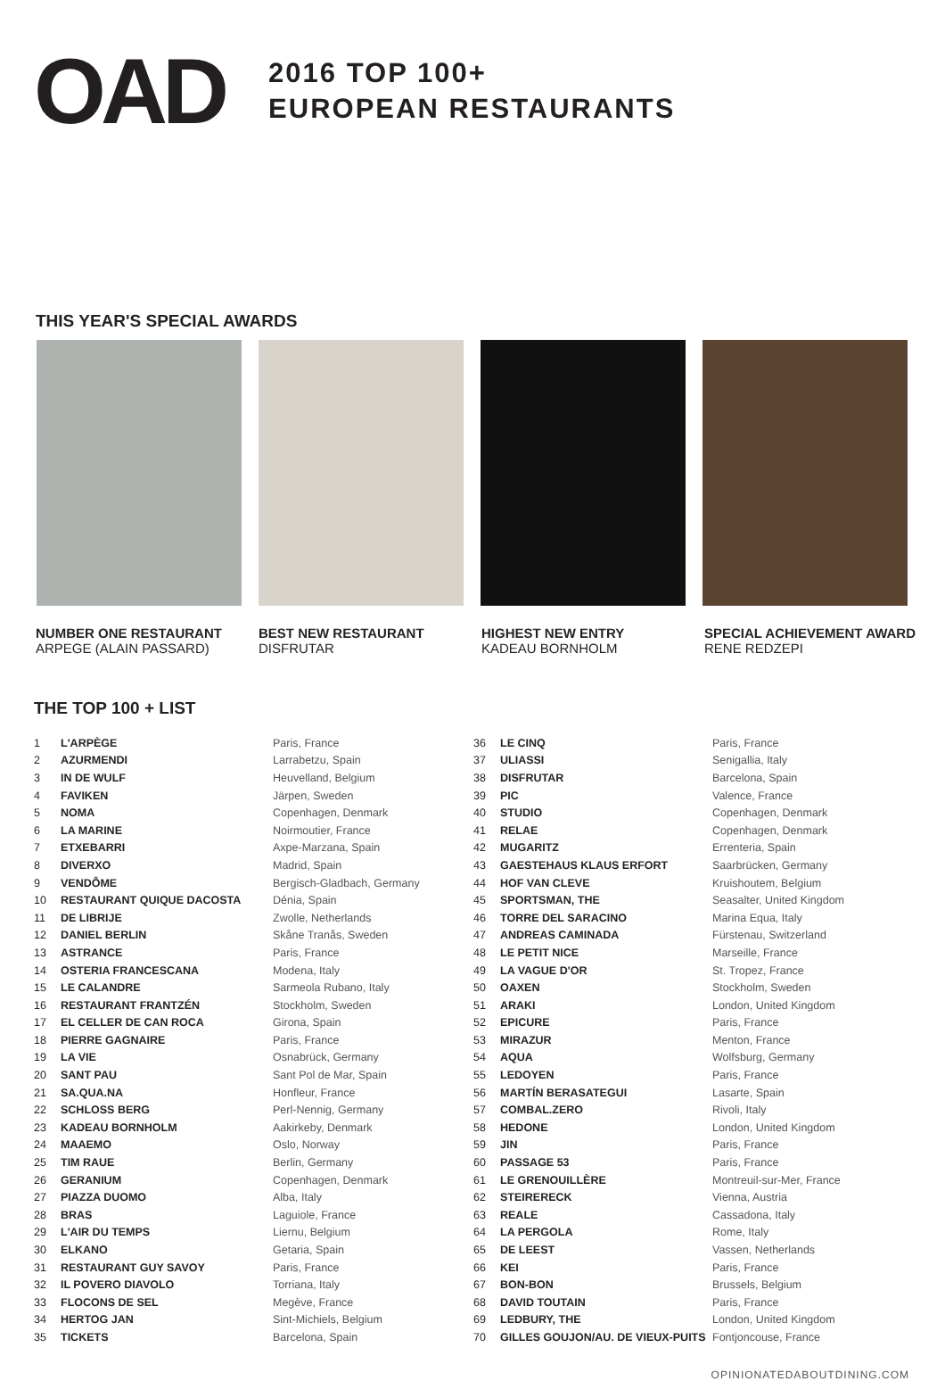OAD
2016 TOP 100+
EUROPEAN RESTAURANTS
THIS YEAR'S SPECIAL AWARDS
NUMBER ONE RESTAURANT
ARPEGE (ALAIN PASSARD)
BEST NEW RESTAURANT
DISFRUTAR
HIGHEST NEW ENTRY
KADEAU BORNHOLM
SPECIAL ACHIEVEMENT AWARD
RENE REDZEPI
THE TOP 100 + LIST
| 1 | L'ARPÈGE | Paris, France |
| 2 | AZURMENDI | Larrabetzu, Spain |
| 3 | IN DE WULF | Heuvelland, Belgium |
| 4 | FAVIKEN | Järpen, Sweden |
| 5 | NOMA | Copenhagen, Denmark |
| 6 | LA MARINE | Noirmoutier, France |
| 7 | ETXEBARRI | Axpe-Marzana, Spain |
| 8 | DIVERXO | Madrid, Spain |
| 9 | VENDÔME | Bergisch-Gladbach, Germany |
| 10 | RESTAURANT QUIQUE DACOSTA | Dénia, Spain |
| 11 | DE LIBRIJE | Zwolle, Netherlands |
| 12 | DANIEL BERLIN | Skåne Tranås, Sweden |
| 13 | ASTRANCE | Paris, France |
| 14 | OSTERIA FRANCESCANA | Modena, Italy |
| 15 | LE CALANDRE | Sarmeola Rubano, Italy |
| 16 | RESTAURANT FRANTZÉN | Stockholm, Sweden |
| 17 | EL CELLER DE CAN ROCA | Girona, Spain |
| 18 | PIERRE GAGNAIRE | Paris, France |
| 19 | LA VIE | Osnabrück, Germany |
| 20 | SANT PAU | Sant Pol de Mar, Spain |
| 21 | SA.QUA.NA | Honfleur, France |
| 22 | SCHLOSS BERG | Perl-Nennig, Germany |
| 23 | KADEAU BORNHOLM | Aakirkeby, Denmark |
| 24 | MAAEMO | Oslo, Norway |
| 25 | TIM RAUE | Berlin, Germany |
| 26 | GERANIUM | Copenhagen, Denmark |
| 27 | PIAZZA DUOMO | Alba, Italy |
| 28 | BRAS | Laguiole, France |
| 29 | L'AIR DU TEMPS | Liernu, Belgium |
| 30 | ELKANO | Getaria, Spain |
| 31 | RESTAURANT GUY SAVOY | Paris, France |
| 32 | IL POVERO DIAVOLO | Torriana, Italy |
| 33 | FLOCONS DE SEL | Megève, France |
| 34 | HERTOG JAN | Sint-Michiels, Belgium |
| 35 | TICKETS | Barcelona, Spain |
| 36 | LE CINQ | Paris, France |
| 37 | ULIASSI | Senigallia, Italy |
| 38 | DISFRUTAR | Barcelona, Spain |
| 39 | PIC | Valence, France |
| 40 | STUDIO | Copenhagen, Denmark |
| 41 | RELAE | Copenhagen, Denmark |
| 42 | MUGARITZ | Errenteria, Spain |
| 43 | GAESTEHAUS KLAUS ERFORT | Saarbrücken, Germany |
| 44 | HOF VAN CLEVE | Kruishoutem, Belgium |
| 45 | SPORTSMAN, THE | Seasalter, United Kingdom |
| 46 | TORRE DEL SARACINO | Marina Equa, Italy |
| 47 | ANDREAS CAMINADA | Fürstenau, Switzerland |
| 48 | LE PETIT NICE | Marseille, France |
| 49 | LA VAGUE D'OR | St. Tropez, France |
| 50 | OAXEN | Stockholm, Sweden |
| 51 | ARAKI | London, United Kingdom |
| 52 | EPICURE | Paris, France |
| 53 | MIRAZUR | Menton, France |
| 54 | AQUA | Wolfsburg, Germany |
| 55 | LEDOYEN | Paris, France |
| 56 | MARTÍN BERASATEGUI | Lasarte, Spain |
| 57 | COMBAL.ZERO | Rivoli, Italy |
| 58 | HEDONE | London, United Kingdom |
| 59 | JIN | Paris, France |
| 60 | PASSAGE 53 | Paris, France |
| 61 | LE GRENOUILLÈRE | Montreuil-sur-Mer, France |
| 62 | STEIRERECK | Vienna, Austria |
| 63 | REALE | Cassadona, Italy |
| 64 | LA PERGOLA | Rome, Italy |
| 65 | DE LEEST | Vassen, Netherlands |
| 66 | KEI | Paris, France |
| 67 | BON-BON | Brussels, Belgium |
| 68 | DAVID TOUTAIN | Paris, France |
| 69 | LEDBURY, THE | London, United Kingdom |
| 70 | GILLES GOUJON/AU. DE VIEUX-PUITS | Fontjoncouse, France |
OPINIONATEDABOUTDINING.COM